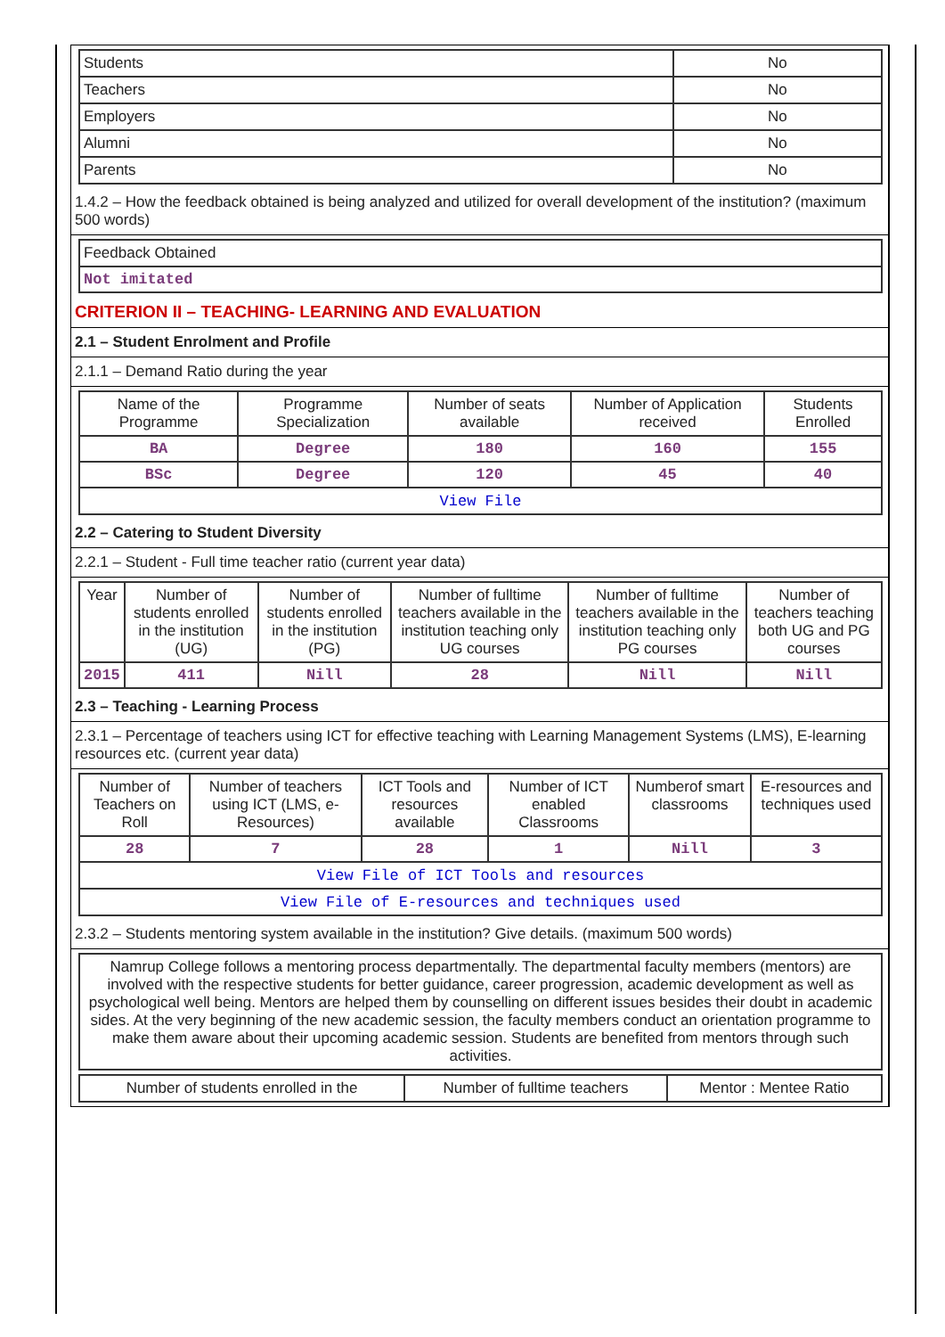| Students | No |
| Teachers | No |
| Employers | No |
| Alumni | No |
| Parents | No |
1.4.2 – How the feedback obtained is being analyzed and utilized for overall development of the institution? (maximum 500 words)
| Feedback Obtained |
| Not imitated |
CRITERION II – TEACHING- LEARNING AND EVALUATION
2.1 – Student Enrolment and Profile
2.1.1 – Demand Ratio during the year
| Name of the Programme | Programme Specialization | Number of seats available | Number of Application received | Students Enrolled |
| --- | --- | --- | --- | --- |
| BA | Degree | 180 | 160 | 155 |
| BSc | Degree | 120 | 45 | 40 |
| View File | | | | |
2.2 – Catering to Student Diversity
2.2.1 – Student - Full time teacher ratio (current year data)
| Year | Number of students enrolled in the institution (UG) | Number of students enrolled in the institution (PG) | Number of fulltime teachers available in the institution teaching only UG courses | Number of fulltime teachers available in the institution teaching only PG courses | Number of teachers teaching both UG and PG courses |
| --- | --- | --- | --- | --- | --- |
| 2015 | 411 | Nill | 28 | Nill | Nill |
2.3 – Teaching - Learning Process
2.3.1 – Percentage of teachers using ICT for effective teaching with Learning Management Systems (LMS), E-learning resources etc. (current year data)
| Number of Teachers on Roll | Number of teachers using ICT (LMS, e-Resources) | ICT Tools and resources available | Number of ICT enabled Classrooms | Numberof smart classrooms | E-resources and techniques used |
| --- | --- | --- | --- | --- | --- |
| 28 | 7 | 28 | 1 | Nill | 3 |
| View File of ICT Tools and resources | | | | | |
| View File of E-resources and techniques used | | | | | |
2.3.2 – Students mentoring system available in the institution? Give details. (maximum 500 words)
| Namrup College follows a mentoring process departmentally. The departmental faculty members (mentors) are involved with the respective students for better guidance, career progression, academic development as well as psychological well being. Mentors are helped them by counselling on different issues besides their doubt in academic sides. At the very beginning of the new academic session, the faculty members conduct an orientation programme to make them aware about their upcoming academic session. Students are benefited from mentors through such activities. |
| Number of students enrolled in the | Number of fulltime teachers | Mentor : Mentee Ratio |
| --- | --- | --- |